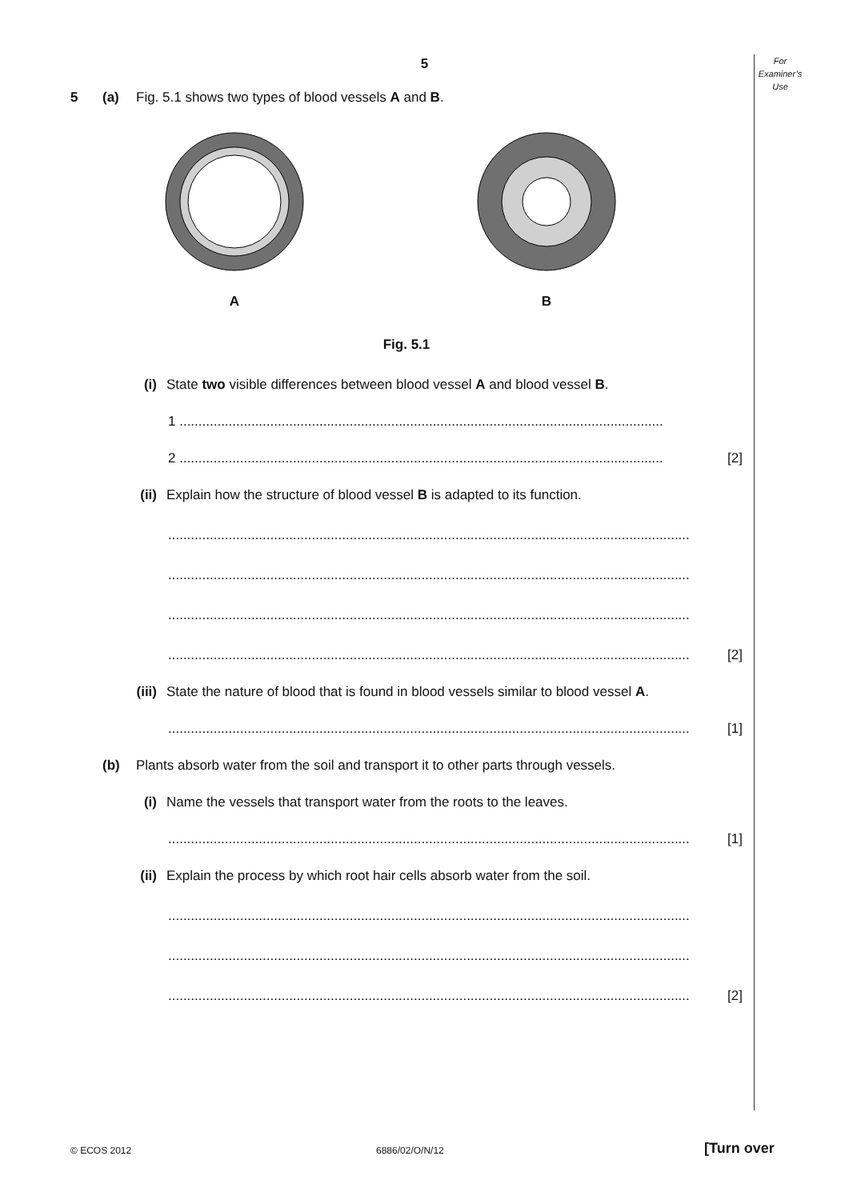For
Examiner’s
Use
5
5 (a) Fig. 5.1 shows two types of blood vessels A and B.
A
B
Fig. 5.1
(i) State two visible differences between blood vessel A and blood vessel B.
1 ................................................................................................................................
2 ................................................................................................................................ [2]
(ii) Explain how the structure of blood vessel B is adapted to its function.
..........................................................................................................................................
..........................................................................................................................................
..........................................................................................................................................
.......................................................................................................................................... [2]
(iii) State the nature of blood that is found in blood vessels similar to blood vessel A.
.......................................................................................................................................... [1]
(b) Plants absorb water from the soil and transport it to other parts through vessels.
(i) Name the vessels that transport water from the roots to the leaves.
.......................................................................................................................................... [1]
(ii) Explain the process by which root hair cells absorb water from the soil.
..........................................................................................................................................
..........................................................................................................................................
.......................................................................................................................................... [2]
© ECOS 2012 6886/02/O/N/12 [Turn over